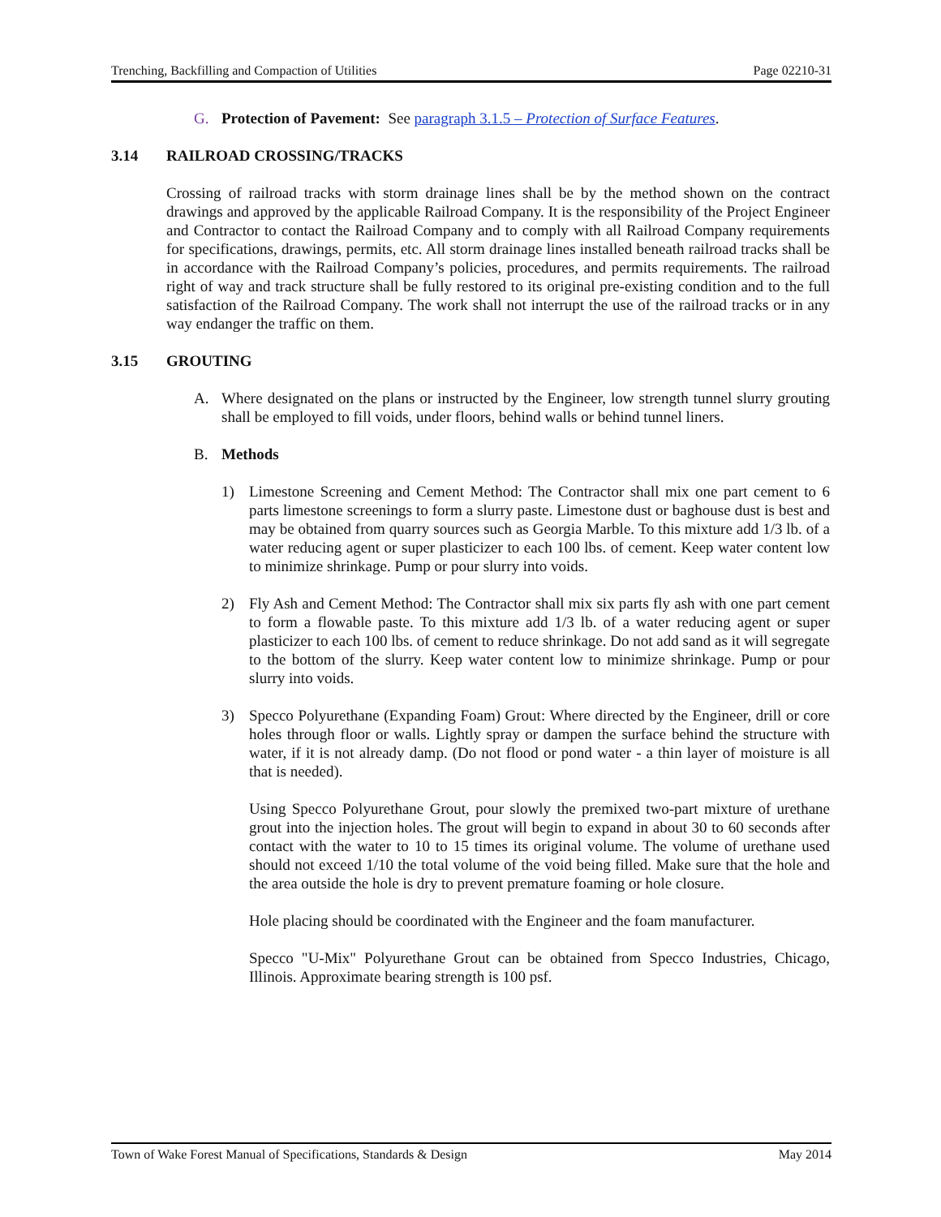Trenching, Backfilling and Compaction of Utilities Page 02210-31
G. Protection of Pavement: See paragraph 3.1.5 – Protection of Surface Features.
3.14 RAILROAD CROSSING/TRACKS
Crossing of railroad tracks with storm drainage lines shall be by the method shown on the contract drawings and approved by the applicable Railroad Company. It is the responsibility of the Project Engineer and Contractor to contact the Railroad Company and to comply with all Railroad Company requirements for specifications, drawings, permits, etc. All storm drainage lines installed beneath railroad tracks shall be in accordance with the Railroad Company’s policies, procedures, and permits requirements. The railroad right of way and track structure shall be fully restored to its original pre-existing condition and to the full satisfaction of the Railroad Company. The work shall not interrupt the use of the railroad tracks or in any way endanger the traffic on them.
3.15 GROUTING
A. Where designated on the plans or instructed by the Engineer, low strength tunnel slurry grouting shall be employed to fill voids, under floors, behind walls or behind tunnel liners.
B. Methods
1) Limestone Screening and Cement Method: The Contractor shall mix one part cement to 6 parts limestone screenings to form a slurry paste. Limestone dust or baghouse dust is best and may be obtained from quarry sources such as Georgia Marble. To this mixture add 1/3 lb. of a water reducing agent or super plasticizer to each 100 lbs. of cement. Keep water content low to minimize shrinkage. Pump or pour slurry into voids.
2) Fly Ash and Cement Method: The Contractor shall mix six parts fly ash with one part cement to form a flowable paste. To this mixture add 1/3 lb. of a water reducing agent or super plasticizer to each 100 lbs. of cement to reduce shrinkage. Do not add sand as it will segregate to the bottom of the slurry. Keep water content low to minimize shrinkage. Pump or pour slurry into voids.
3) Specco Polyurethane (Expanding Foam) Grout: Where directed by the Engineer, drill or core holes through floor or walls. Lightly spray or dampen the surface behind the structure with water, if it is not already damp. (Do not flood or pond water - a thin layer of moisture is all that is needed).
Using Specco Polyurethane Grout, pour slowly the premixed two-part mixture of urethane grout into the injection holes. The grout will begin to expand in about 30 to 60 seconds after contact with the water to 10 to 15 times its original volume. The volume of urethane used should not exceed 1/10 the total volume of the void being filled. Make sure that the hole and the area outside the hole is dry to prevent premature foaming or hole closure.
Hole placing should be coordinated with the Engineer and the foam manufacturer.
Specco "U-Mix" Polyurethane Grout can be obtained from Specco Industries, Chicago, Illinois. Approximate bearing strength is 100 psf.
Town of Wake Forest Manual of Specifications, Standards & Design May 2014